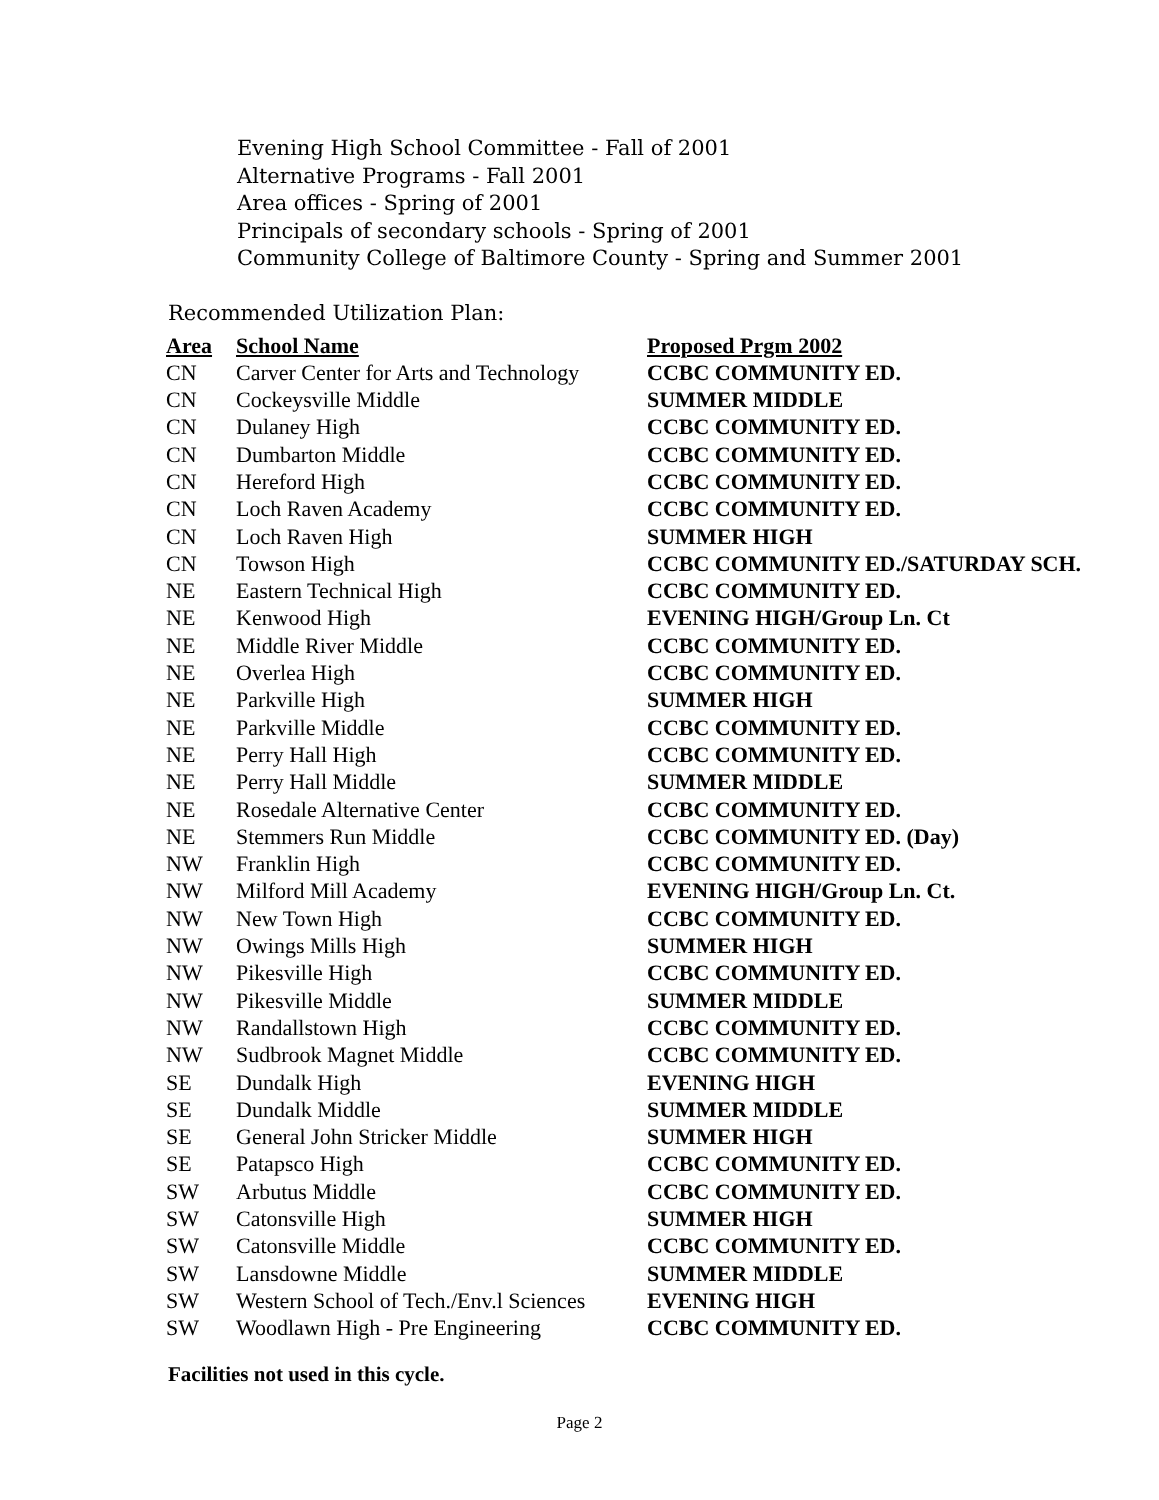Evening High School Committee - Fall of 2001
Alternative Programs - Fall 2001
Area offices - Spring of 2001
Principals of secondary schools - Spring of 2001
Community College of Baltimore County - Spring and Summer 2001
Recommended Utilization Plan:
| Area | School Name | Proposed Prgm 2002 |
| --- | --- | --- |
| CN | Carver Center for Arts and Technology | CCBC COMMUNITY ED. |
| CN | Cockeysville Middle | SUMMER MIDDLE |
| CN | Dulaney High | CCBC COMMUNITY ED. |
| CN | Dumbarton Middle | CCBC COMMUNITY ED. |
| CN | Hereford High | CCBC COMMUNITY ED. |
| CN | Loch Raven Academy | CCBC COMMUNITY ED. |
| CN | Loch Raven High | SUMMER HIGH |
| CN | Towson High | CCBC COMMUNITY ED./SATURDAY SCH. |
| NE | Eastern Technical High | CCBC COMMUNITY ED. |
| NE | Kenwood High | EVENING HIGH/Group Ln. Ct |
| NE | Middle River Middle | CCBC COMMUNITY ED. |
| NE | Overlea High | CCBC COMMUNITY ED. |
| NE | Parkville High | SUMMER HIGH |
| NE | Parkville Middle | CCBC COMMUNITY ED. |
| NE | Perry Hall High | CCBC COMMUNITY ED. |
| NE | Perry Hall Middle | SUMMER MIDDLE |
| NE | Rosedale Alternative Center | CCBC COMMUNITY ED. |
| NE | Stemmers Run Middle | CCBC COMMUNITY ED. (Day) |
| NW | Franklin High | CCBC COMMUNITY ED. |
| NW | Milford Mill Academy | EVENING HIGH/Group Ln. Ct. |
| NW | New Town High | CCBC COMMUNITY ED. |
| NW | Owings Mills High | SUMMER HIGH |
| NW | Pikesville High | CCBC COMMUNITY ED. |
| NW | Pikesville Middle | SUMMER MIDDLE |
| NW | Randallstown High | CCBC COMMUNITY ED. |
| NW | Sudbrook Magnet Middle | CCBC COMMUNITY ED. |
| SE | Dundalk High | EVENING HIGH |
| SE | Dundalk Middle | SUMMER MIDDLE |
| SE | General John Stricker Middle | SUMMER HIGH |
| SE | Patapsco High | CCBC COMMUNITY ED. |
| SW | Arbutus Middle | CCBC COMMUNITY ED. |
| SW | Catonsville High | SUMMER HIGH |
| SW | Catonsville Middle | CCBC COMMUNITY ED. |
| SW | Lansdowne Middle | SUMMER MIDDLE |
| SW | Western School of Tech./Env.l Sciences | EVENING HIGH |
| SW | Woodlawn High - Pre Engineering | CCBC COMMUNITY ED. |
Facilities not used in this cycle.
Page 2